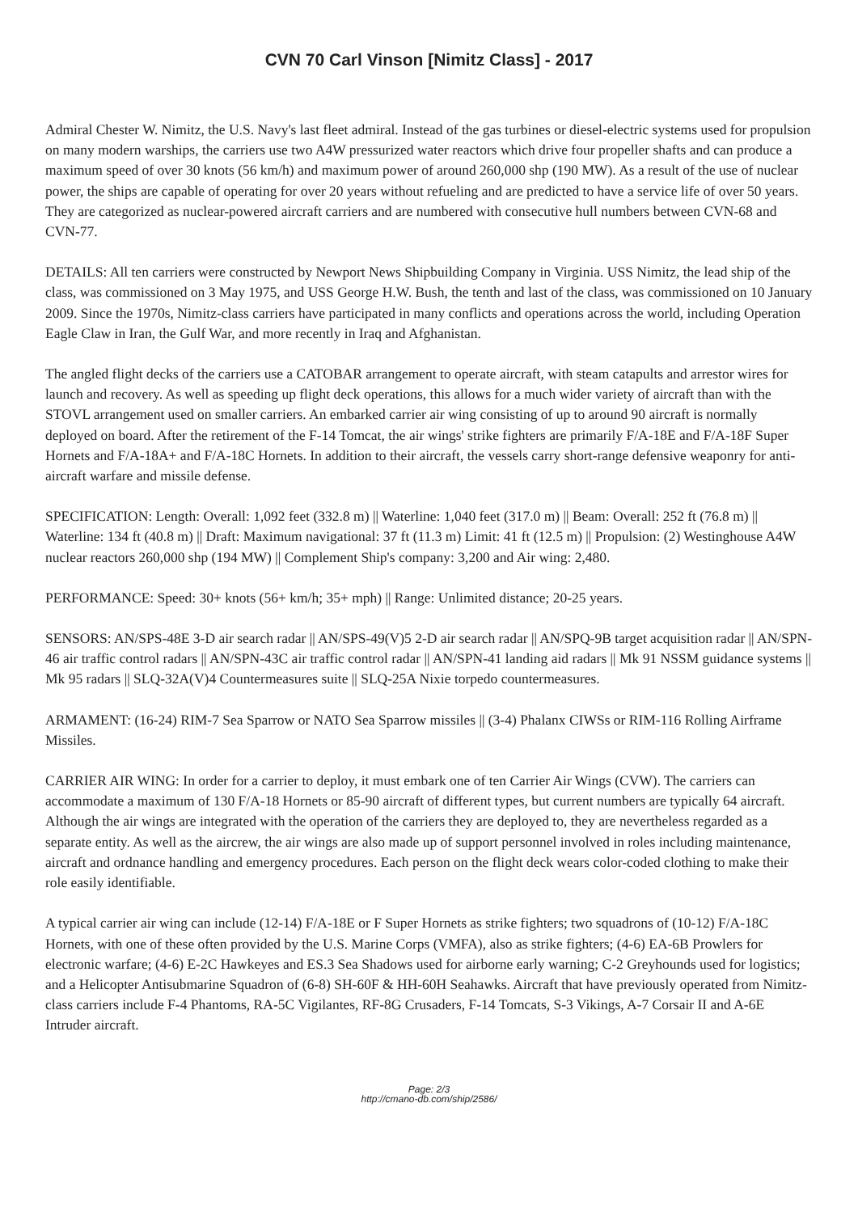CVN 70 Carl Vinson [Nimitz Class] - 2017
Admiral Chester W. Nimitz, the U.S. Navy's last fleet admiral. Instead of the gas turbines or diesel-electric systems used for propulsion on many modern warships, the carriers use two A4W pressurized water reactors which drive four propeller shafts and can produce a maximum speed of over 30 knots (56 km/h) and maximum power of around 260,000 shp (190 MW). As a result of the use of nuclear power, the ships are capable of operating for over 20 years without refueling and are predicted to have a service life of over 50 years. They are categorized as nuclear-powered aircraft carriers and are numbered with consecutive hull numbers between CVN-68 and CVN-77.
DETAILS: All ten carriers were constructed by Newport News Shipbuilding Company in Virginia. USS Nimitz, the lead ship of the class, was commissioned on 3 May 1975, and USS George H.W. Bush, the tenth and last of the class, was commissioned on 10 January 2009. Since the 1970s, Nimitz-class carriers have participated in many conflicts and operations across the world, including Operation Eagle Claw in Iran, the Gulf War, and more recently in Iraq and Afghanistan.
The angled flight decks of the carriers use a CATOBAR arrangement to operate aircraft, with steam catapults and arrestor wires for launch and recovery. As well as speeding up flight deck operations, this allows for a much wider variety of aircraft than with the STOVL arrangement used on smaller carriers. An embarked carrier air wing consisting of up to around 90 aircraft is normally deployed on board. After the retirement of the F-14 Tomcat, the air wings' strike fighters are primarily F/A-18E and F/A-18F Super Hornets and F/A-18A+ and F/A-18C Hornets. In addition to their aircraft, the vessels carry short-range defensive weaponry for anti-aircraft warfare and missile defense.
SPECIFICATION: Length: Overall: 1,092 feet (332.8 m) || Waterline: 1,040 feet (317.0 m) || Beam: Overall: 252 ft (76.8 m) || Waterline: 134 ft (40.8 m) || Draft: Maximum navigational: 37 ft (11.3 m) Limit: 41 ft (12.5 m) || Propulsion: (2) Westinghouse A4W nuclear reactors 260,000 shp (194 MW) || Complement Ship's company: 3,200 and Air wing: 2,480.
PERFORMANCE: Speed: 30+ knots (56+ km/h; 35+ mph) || Range: Unlimited distance; 20-25 years.
SENSORS: AN/SPS-48E 3-D air search radar || AN/SPS-49(V)5 2-D air search radar || AN/SPQ-9B target acquisition radar || AN/SPN-46 air traffic control radars || AN/SPN-43C air traffic control radar || AN/SPN-41 landing aid radars || Mk 91 NSSM guidance systems || Mk 95 radars || SLQ-32A(V)4 Countermeasures suite || SLQ-25A Nixie torpedo countermeasures.
ARMAMENT: (16-24) RIM-7 Sea Sparrow or NATO Sea Sparrow missiles || (3-4) Phalanx CIWSs or RIM-116 Rolling Airframe Missiles.
CARRIER AIR WING: In order for a carrier to deploy, it must embark one of ten Carrier Air Wings (CVW). The carriers can accommodate a maximum of 130 F/A-18 Hornets or 85-90 aircraft of different types, but current numbers are typically 64 aircraft. Although the air wings are integrated with the operation of the carriers they are deployed to, they are nevertheless regarded as a separate entity. As well as the aircrew, the air wings are also made up of support personnel involved in roles including maintenance, aircraft and ordnance handling and emergency procedures. Each person on the flight deck wears color-coded clothing to make their role easily identifiable.
A typical carrier air wing can include (12-14) F/A-18E or F Super Hornets as strike fighters; two squadrons of (10-12) F/A-18C Hornets, with one of these often provided by the U.S. Marine Corps (VMFA), also as strike fighters; (4-6) EA-6B Prowlers for electronic warfare; (4-6) E-2C Hawkeyes and ES.3 Sea Shadows used for airborne early warning; C-2 Greyhounds used for logistics; and a Helicopter Antisubmarine Squadron of (6-8) SH-60F & HH-60H Seahawks. Aircraft that have previously operated from Nimitz-class carriers include F-4 Phantoms, RA-5C Vigilantes, RF-8G Crusaders, F-14 Tomcats, S-3 Vikings, A-7 Corsair II and A-6E Intruder aircraft.
Page: 2/3
http://cmano-db.com/ship/2586/